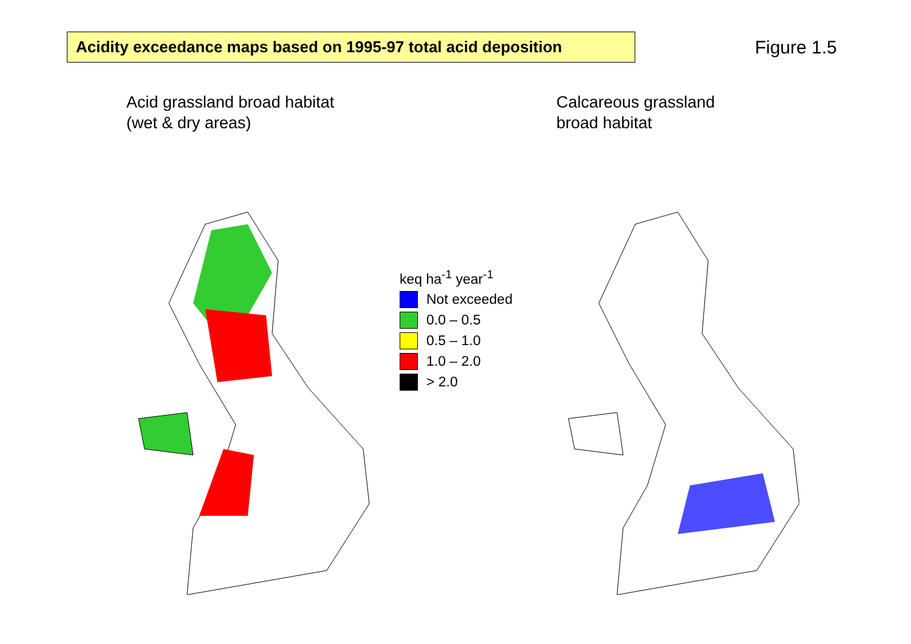Acidity exceedance maps based on 1995-97 total acid deposition
Figure 1.5
Acid grassland broad habitat
(wet & dry areas)
keq ha<sup>-1</sup> year<sup>-1</sup>
Not exceeded
0.0 – 0.5
0.5 – 1.0
1.0 – 2.0
> 2.0
Calcareous grassland
broad habitat